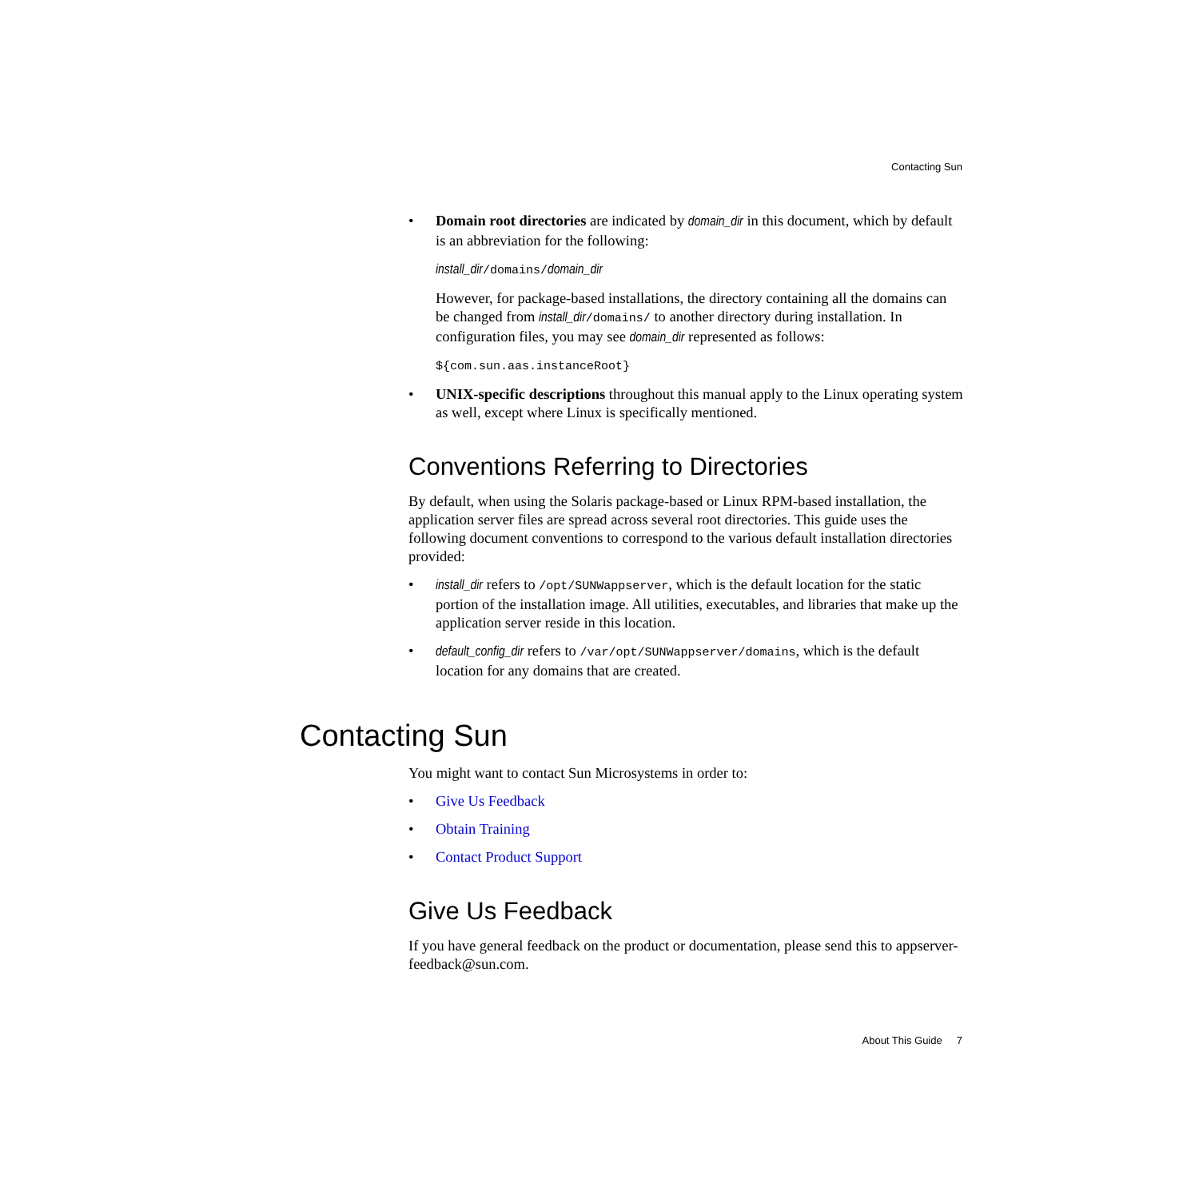Contacting Sun
• Domain root directories are indicated by domain_dir in this document, which by default is an abbreviation for the following:
install_dir/domains/domain_dir
However, for package-based installations, the directory containing all the domains can be changed from install_dir/domains/ to another directory during installation. In configuration files, you may see domain_dir represented as follows:
${com.sun.aas.instanceRoot}
• UNIX-specific descriptions throughout this manual apply to the Linux operating system as well, except where Linux is specifically mentioned.
Conventions Referring to Directories
By default, when using the Solaris package-based or Linux RPM-based installation, the application server files are spread across several root directories. This guide uses the following document conventions to correspond to the various default installation directories provided:
• install_dir refers to /opt/SUNWappserver, which is the default location for the static portion of the installation image. All utilities, executables, and libraries that make up the application server reside in this location.
• default_config_dir refers to /var/opt/SUNWappserver/domains, which is the default location for any domains that are created.
Contacting Sun
You might want to contact Sun Microsystems in order to:
• Give Us Feedback
• Obtain Training
• Contact Product Support
Give Us Feedback
If you have general feedback on the product or documentation, please send this to appserver-feedback@sun.com.
About This Guide 7